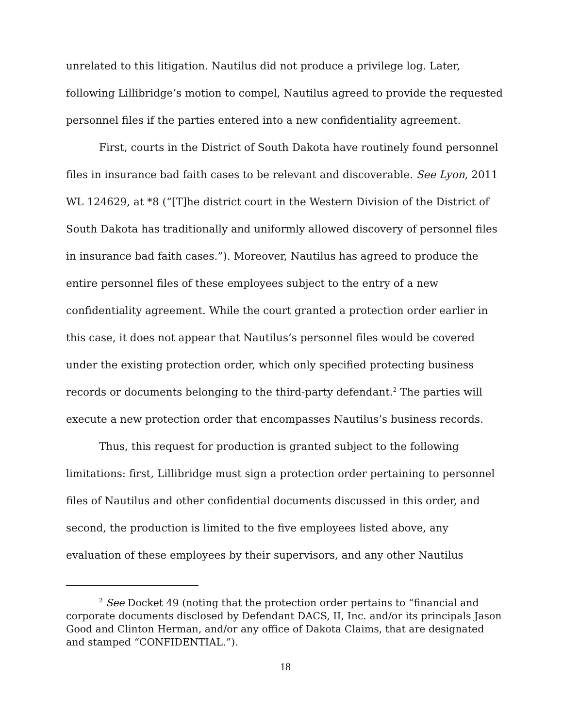unrelated to this litigation. Nautilus did not produce a privilege log. Later, following Lillibridge’s motion to compel, Nautilus agreed to provide the requested personnel files if the parties entered into a new confidentiality agreement.
First, courts in the District of South Dakota have routinely found personnel files in insurance bad faith cases to be relevant and discoverable. See Lyon, 2011 WL 124629, at *8 (“[T]he district court in the Western Division of the District of South Dakota has traditionally and uniformly allowed discovery of personnel files in insurance bad faith cases.”). Moreover, Nautilus has agreed to produce the entire personnel files of these employees subject to the entry of a new confidentiality agreement. While the court granted a protection order earlier in this case, it does not appear that Nautilus’s personnel files would be covered under the existing protection order, which only specified protecting business records or documents belonging to the third-party defendant.<sup>2</sup> The parties will execute a new protection order that encompasses Nautilus’s business records.
Thus, this request for production is granted subject to the following limitations: first, Lillibridge must sign a protection order pertaining to personnel files of Nautilus and other confidential documents discussed in this order, and second, the production is limited to the five employees listed above, any evaluation of these employees by their supervisors, and any other Nautilus
<sup>2</sup> See Docket 49 (noting that the protection order pertains to “financial and corporate documents disclosed by Defendant DACS, II, Inc. and/or its principals Jason Good and Clinton Herman, and/or any office of Dakota Claims, that are designated and stamped “CONFIDENTIAL.”).
18